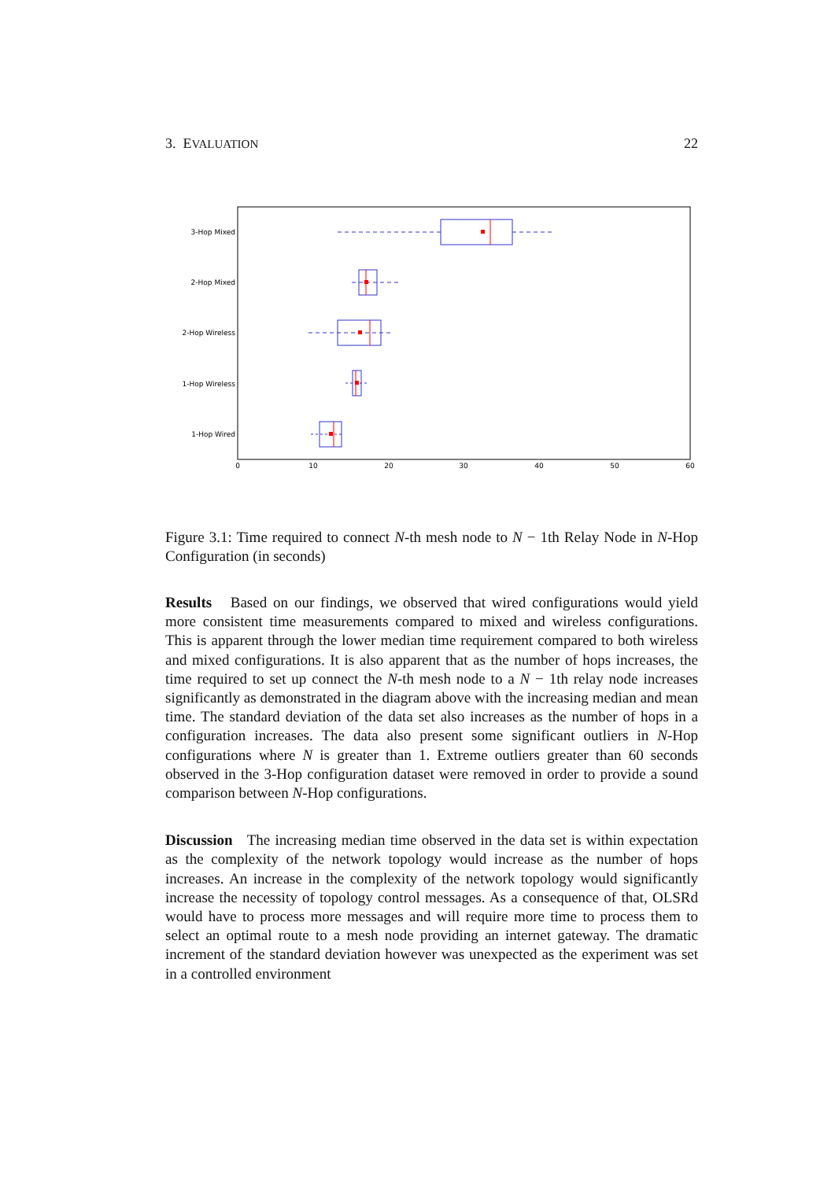3. EVALUATION 22
0
10
20
30
40
50
60
3-Hop Mixed
2-Hop Mixed
2-Hop Wireless
1-Hop Wireless
1-Hop Wired
Figure 3.1: Time required to connect N-th mesh node to N − 1th Relay Node in N-Hop Configuration (in seconds)
Results Based on our findings, we observed that wired configurations would yield more consistent time measurements compared to mixed and wireless configurations. This is apparent through the lower median time requirement compared to both wireless and mixed configurations. It is also apparent that as the number of hops increases, the time required to set up connect the N-th mesh node to a N − 1th relay node increases significantly as demonstrated in the diagram above with the increasing median and mean time. The standard deviation of the data set also increases as the number of hops in a configuration increases. The data also present some significant outliers in N-Hop configurations where N is greater than 1. Extreme outliers greater than 60 seconds observed in the 3-Hop configuration dataset were removed in order to provide a sound comparison between N-Hop configurations.
Discussion The increasing median time observed in the data set is within expectation as the complexity of the network topology would increase as the number of hops increases. An increase in the complexity of the network topology would significantly increase the necessity of topology control messages. As a consequence of that, OLSRd would have to process more messages and will require more time to process them to select an optimal route to a mesh node providing an internet gateway. The dramatic increment of the standard deviation however was unexpected as the experiment was set in a controlled environment